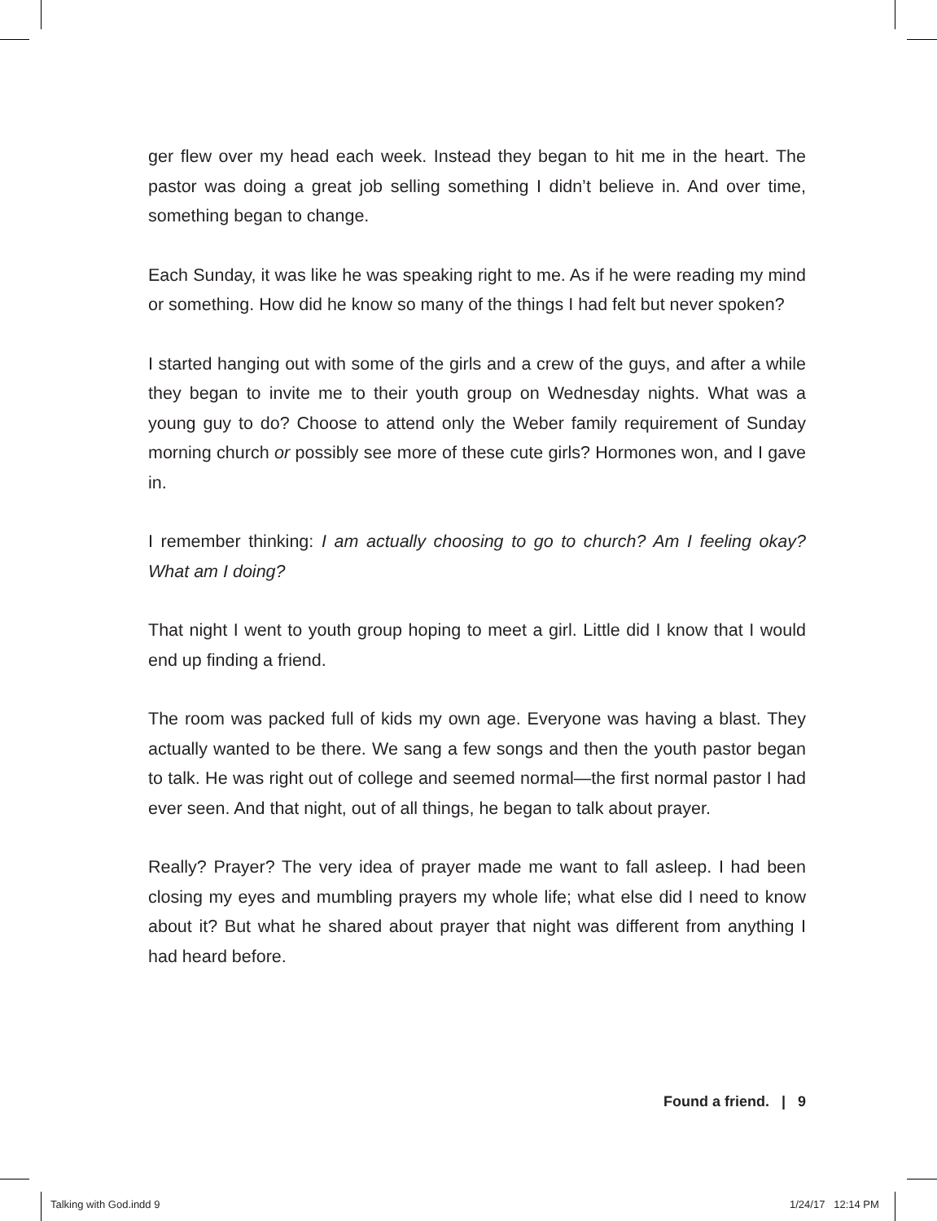ger flew over my head each week. Instead they began to hit me in the heart. The pastor was doing a great job selling something I didn’t believe in. And over time, something began to change.
Each Sunday, it was like he was speaking right to me. As if he were reading my mind or something. How did he know so many of the things I had felt but never spoken?
I started hanging out with some of the girls and a crew of the guys, and after a while they began to invite me to their youth group on Wednesday nights. What was a young guy to do? Choose to attend only the Weber family requirement of Sunday morning church or possibly see more of these cute girls? Hormones won, and I gave in.
I remember thinking: I am actually choosing to go to church? Am I feeling okay? What am I doing?
That night I went to youth group hoping to meet a girl. Little did I know that I would end up finding a friend.
The room was packed full of kids my own age. Everyone was having a blast. They actually wanted to be there. We sang a few songs and then the youth pastor began to talk. He was right out of college and seemed normal—the first normal pastor I had ever seen. And that night, out of all things, he began to talk about prayer.
Really? Prayer? The very idea of prayer made me want to fall asleep. I had been closing my eyes and mumbling prayers my whole life; what else did I need to know about it? But what he shared about prayer that night was different from anything I had heard before.
Found a friend. | 9
Talking with God.indd 9 1/24/17 12:14 PM